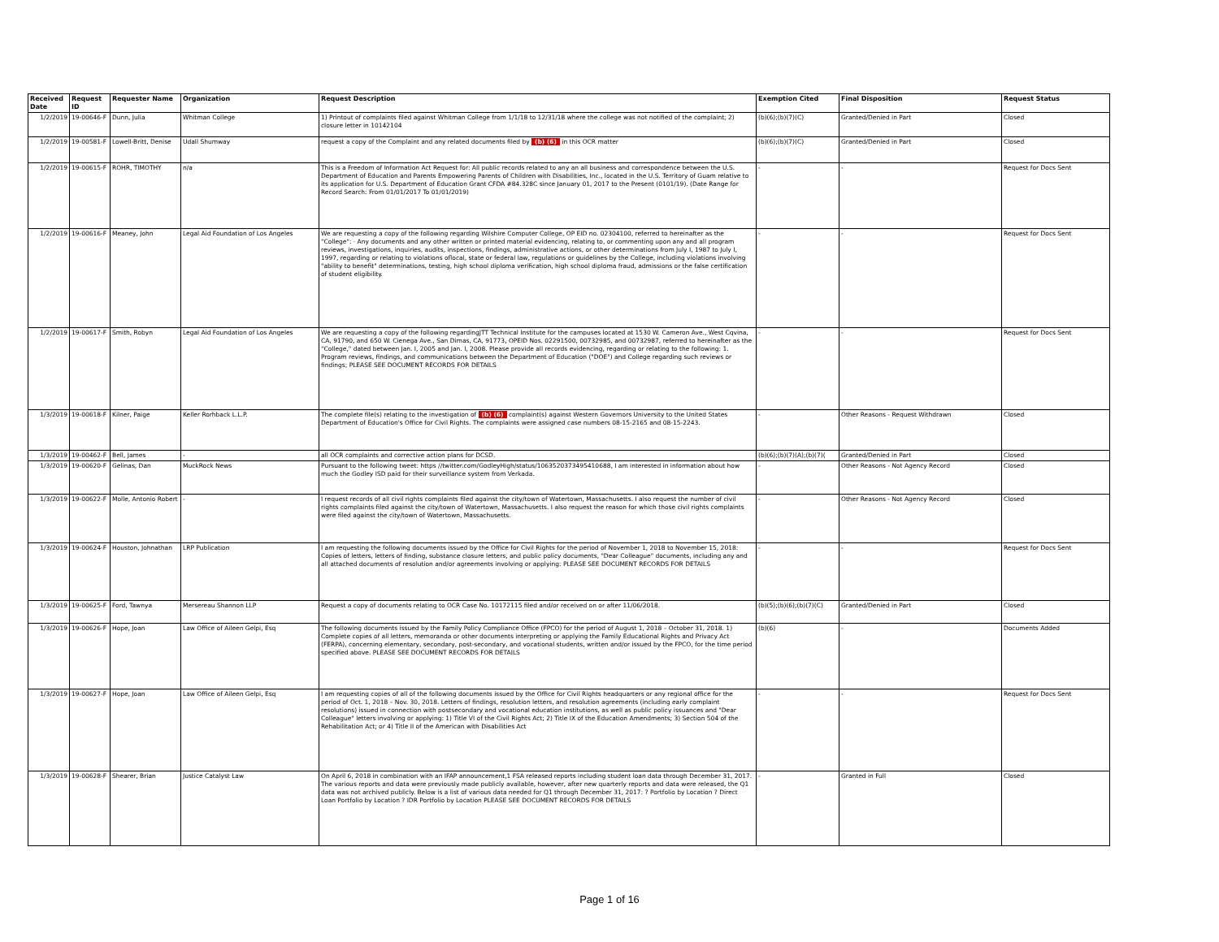| Received Date | Request ID | Requester Name | Organization | Request Description | Exemption Cited | Final Disposition | Request Status |
| --- | --- | --- | --- | --- | --- | --- | --- |
| 1/2/2019 | 19-00646-F | Dunn, Julia | Whitman College | 1) Printout of complaints filed against Whitman College from 1/1/18 to 12/31/18 where the college was not notified of the complaint; 2) closure letter in 10142104 | (b)(6);(b)(7)(C) | Granted/Denied in Part | Closed |
| 1/2/2019 | 19-00581-F | Lowell-Britt, Denise | Udall Shumway | request a copy of the Complaint and any related documents filed by (b) (6) in this OCR matter | (b)(6);(b)(7)(C) | Granted/Denied in Part | Closed |
| 1/2/2019 | 19-00615-F | ROHR, TIMOTHY | n/a | This is a Freedom of Information Act Request for: All public records related to any an all business and correspondence between the U.S. Department of Education and Parents Empowering Parents of Children with Disabilities, Inc., located in the U.S. Territory of Guam relative to its application for U.S. Department of Education Grant CFDA #84.328C since January 01, 2017 to the Present (0101/19). (Date Range for Record Search: From 01/01/2017 To 01/01/2019) | - | - | Request for Docs Sent |
| 1/2/2019 | 19-00616-F | Meaney, John | Legal Aid Foundation of Los Angeles | We are requesting a copy of the following regarding Wilshire Computer College, OP EID no. 02304100, referred to hereinafter as the "College": · Any documents and any other written or printed material evidencing, relating to, or commenting upon any and all program reviews, investigations, inquiries, audits, inspections, findings, administrative actions, or other determinations from July I, 1987 to July I, 1997, regarding or relating to violations oflocal, state or federal law, regulations or guidelines by the College, including violations involving "ability to benefit" determinations, testing, high school diploma verification, high school diploma fraud, admissions or the false certification of student eligibility. | - | - | Request for Docs Sent |
| 1/2/2019 | 19-00617-F | Smith, Robyn | Legal Aid Foundation of Los Angeles | We are requesting a copy of the following regardingJTT Technical Institute for the campuses located at 1530 W. Cameron Ave., West Cqvina, CA, 91790, and 650 W. Cienega Ave., San Dimas, CA, 91773, OPEID Nos. 02291500, 00732985, and 00732987, referred to hereinafter as the "College," dated between Jan. I, 2005 and Jan. I, 2008. Please provide all records evidencing, regarding or relating to the following: 1. Program reviews, findings, and communications between the Department of Education ("DOE") and College regarding such reviews or findings; PLEASE SEE DOCUMENT RECORDS FOR DETAILS | - | - | Request for Docs Sent |
| 1/3/2019 | 19-00618-F | Kilner, Paige | Keller Rorhback L.L.P. | The complete file(s) relating to the investigation of (b) (6) complaint(s) against Western Governors University to the United States Department of Education's Office for Civil Rights. The complaints were assigned case numbers 08-15-2165 and 08-15-2243. | - | Other Reasons - Request Withdrawn | Closed |
| 1/3/2019 | 19-00462-F | Bell, James | - | all OCR complaints and corrective action plans for DCSD. | (b)(6);(b)(7)(A);(b)(7)( | Granted/Denied in Part | Closed |
| 1/3/2019 | 19-00620-F | Gelinas, Dan | MuckRock News | Pursuant to the following tweet: https //twitter.com/GodleyHigh/status/1063520373495410688, I am interested in information about how much the Godley ISD paid for their surveillance system from Verkada. | - | Other Reasons - Not Agency Record | Closed |
| 1/3/2019 | 19-00622-F | Molle, Antonio Robert | - | I request records of all civil rights complaints filed against the city/town of Watertown, Massachusetts. I also request the number of civil rights complaints filed against the city/town of Watertown, Massachusetts. I also request the reason for which those civil rights complaints were filed against the city/town of Watertown, Massachusetts. | - | Other Reasons - Not Agency Record | Closed |
| 1/3/2019 | 19-00624-F | Houston, Johnathan | LRP Publication | I am requesting the following documents issued by the Office for Civil Rights for the period of November 1, 2018 to November 15, 2018: Copies of letters, letters of finding, substance closure letters, and public policy documents, "Dear Colleague" documents, including any and all attached documents of resolution and/or agreements involving or applying: PLEASE SEE DOCUMENT RECORDS FOR DETAILS | - | - | Request for Docs Sent |
| 1/3/2019 | 19-00625-F | Ford, Tawnya | Mersereau Shannon LLP | Request a copy of documents relating to OCR Case No. 10172115 filed and/or received on or after 11/06/2018. | (b)(5);(b)(6);(b)(7)(C) | Granted/Denied in Part | Closed |
| 1/3/2019 | 19-00626-F | Hope, Joan | Law Office of Aileen Gelpi, Esq | The following documents issued by the Family Policy Compliance Office (FPCO) for the period of August 1, 2018 – October 31, 2018. 1) Complete copies of all letters, memoranda or other documents interpreting or applying the Family Educational Rights and Privacy Act (FERPA), concerning elementary, secondary, post-secondary, and vocational students, written and/or issued by the FPCO, for the time period specified above. PLEASE SEE DOCUMENT RECORDS FOR DETAILS | (b)(6) | - | Documents Added |
| 1/3/2019 | 19-00627-F | Hope, Joan | Law Office of Aileen Gelpi, Esq | I am requesting copies of all of the following documents issued by the Office for Civil Rights headquarters or any regional office for the period of Oct. 1, 2018 – Nov. 30, 2018. Letters of findings, resolution letters, and resolution agreements (including early complaint resolutions) issued in connection with postsecondary and vocational education institutions, as well as public policy issuances and "Dear Colleague" letters involving or applying: 1) Title VI of the Civil Rights Act; 2) Title IX of the Education Amendments; 3) Section 504 of the Rehabilitation Act; or 4) Title II of the American with Disabilities Act | - | - | Request for Docs Sent |
| 1/3/2019 | 19-00628-F | Shearer, Brian | Justice Catalyst Law | On April 6, 2018 in combination with an IFAP announcement,1 FSA released reports including student loan data through December 31, 2017. The various reports and data were previously made publicly available, however, after new quarterly reports and data were released, the Q1 data was not archived publicly. Below is a list of various data needed for Q1 through December 31, 2017: ? Portfolio by Location ? Direct Loan Portfolio by Location ? IDR Portfolio by Location PLEASE SEE DOCUMENT RECORDS FOR DETAILS | - | Granted in Full | Closed |
Page 1 of 16